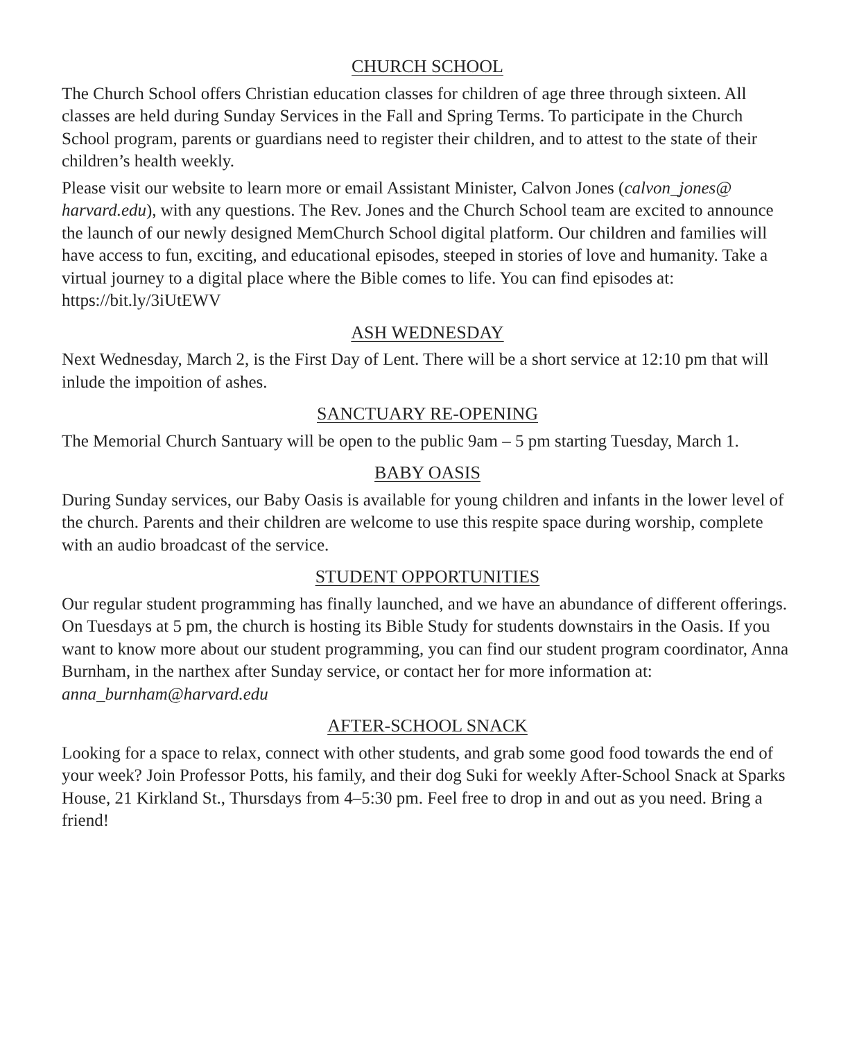CHURCH SCHOOL
The Church School offers Christian education classes for children of age three through sixteen. All classes are held during Sunday Services in the Fall and Spring Terms. To participate in the Church School program, parents or guardians need to register their children, and to attest to the state of their children’s health weekly.
Please visit our website to learn more or email Assistant Minister, Calvon Jones (calvon_jones@ harvard.edu), with any questions. The Rev. Jones and the Church School team are excited to announce the launch of our newly designed MemChurch School digital platform. Our children and families will have access to fun, exciting, and educational episodes, steeped in stories of love and humanity. Take a virtual journey to a digital place where the Bible comes to life. You can find episodes at: https://bit.ly/3iUtEWV
ASH WEDNESDAY
Next Wednesday, March 2, is the First Day of Lent. There will be a short service at 12:10 pm that will inlude the impoition of ashes.
SANCTUARY RE-OPENING
The Memorial Church Santuary will be open to the public 9am – 5 pm starting Tuesday, March 1.
BABY OASIS
During Sunday services, our Baby Oasis is available for young children and infants in the lower level of the church. Parents and their children are welcome to use this respite space during worship, complete with an audio broadcast of the service.
STUDENT OPPORTUNITIES
Our regular student programming has finally launched, and we have an abundance of different offerings. On Tuesdays at 5 pm, the church is hosting its Bible Study for students downstairs in the Oasis. If you want to know more about our student programming, you can find our student program coordinator, Anna Burnham, in the narthex after Sunday service, or contact her for more information at: anna_burnham@harvard.edu
AFTER-SCHOOL SNACK
Looking for a space to relax, connect with other students, and grab some good food towards the end of your week? Join Professor Potts, his family, and their dog Suki for weekly After-School Snack at Sparks House, 21 Kirkland St., Thursdays from 4–5:30 pm. Feel free to drop in and out as you need. Bring a friend!